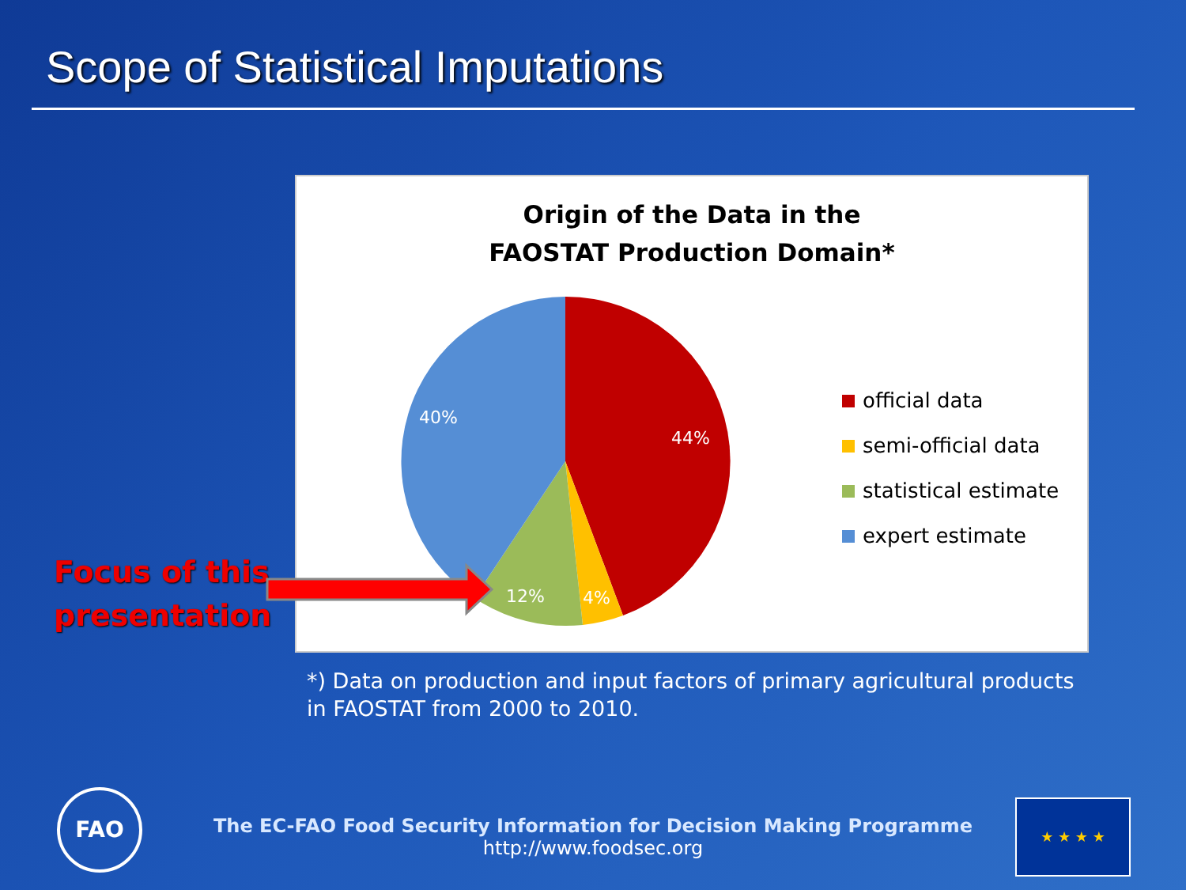Scope of Statistical Imputations
Focus of this presentation
Origin of the Data in the
FAOSTAT Production Domain*
44%
4%
12%
40%
official data
semi-official data
statistical estimate
expert estimate
*) Data on production and input factors of primary agricultural products in FAOSTAT from 2000 to 2010.
The EC-FAO Food Security Information for Decision Making Programme
http://www.foodsec.org
FAO ★ ★ ★ ★